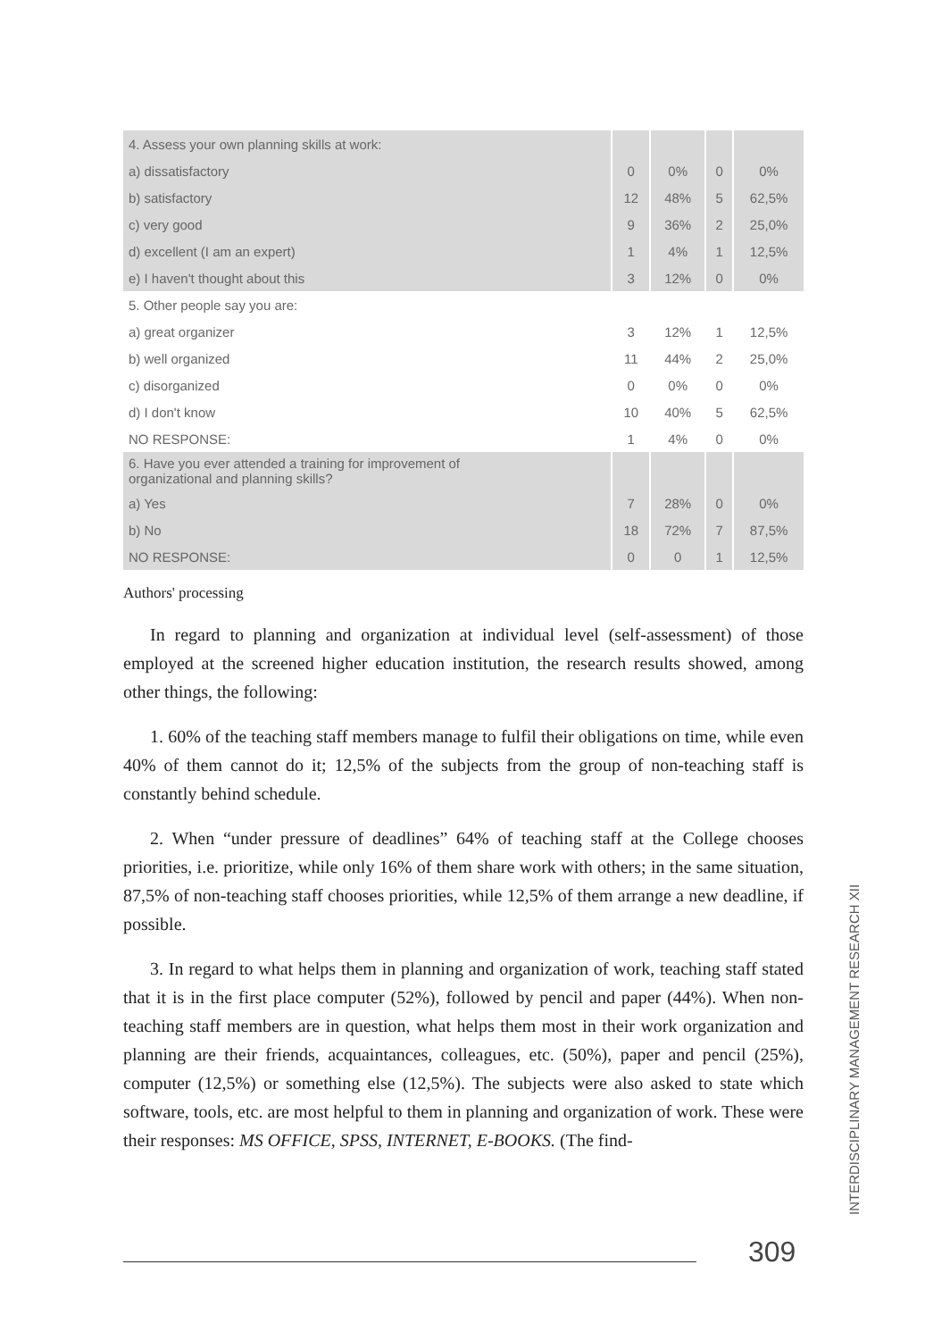| 4. Assess your own planning skills at work: | | | | |
| a) dissatisfactory | 0 | 0% | 0 | 0% |
| b) satisfactory | 12 | 48% | 5 | 62,5% |
| c) very good | 9 | 36% | 2 | 25,0% |
| d) excellent (I am an expert) | 1 | 4% | 1 | 12,5% |
| e) I haven't thought about this | 3 | 12% | 0 | 0% |
| 5. Other people say you are: | | | | |
| a) great organizer | 3 | 12% | 1 | 12,5% |
| b) well organized | 11 | 44% | 2 | 25,0% |
| c) disorganized | 0 | 0% | 0 | 0% |
| d) I don't know | 10 | 40% | 5 | 62,5% |
| NO RESPONSE: | 1 | 4% | 0 | 0% |
| 6. Have you ever attended a training for improvement of organizational and planning skills? | | | | |
| a) Yes | 7 | 28% | 0 | 0% |
| b) No | 18 | 72% | 7 | 87,5% |
| NO RESPONSE: | 0 | 0 | 1 | 12,5% |
Authors' processing
In regard to planning and organization at individual level (self-assessment) of those employed at the screened higher education institution, the research results showed, among other things, the following:
1. 60% of the teaching staff members manage to fulfil their obligations on time, while even 40% of them cannot do it; 12,5% of the subjects from the group of non-teaching staff is constantly behind schedule.
2. When “under pressure of deadlines” 64% of teaching staff at the College chooses priorities, i.e. prioritize, while only 16% of them share work with others; in the same situation, 87,5% of non-teaching staff chooses priorities, while 12,5% of them arrange a new deadline, if possible.
3. In regard to what helps them in planning and organization of work, teaching staff stated that it is in the first place computer (52%), followed by pencil and paper (44%). When non-teaching staff members are in question, what helps them most in their work organization and planning are their friends, acquaintances, colleagues, etc. (50%), paper and pencil (25%), computer (12,5%) or something else (12,5%). The subjects were also asked to state which software, tools, etc. are most helpful to them in planning and organization of work. These were their responses: MS OFFICE, SPSS, INTERNET, E-BOOKS. (The find-
INTERDISCIPLINARY MANAGEMENT RESEARCH XII
309